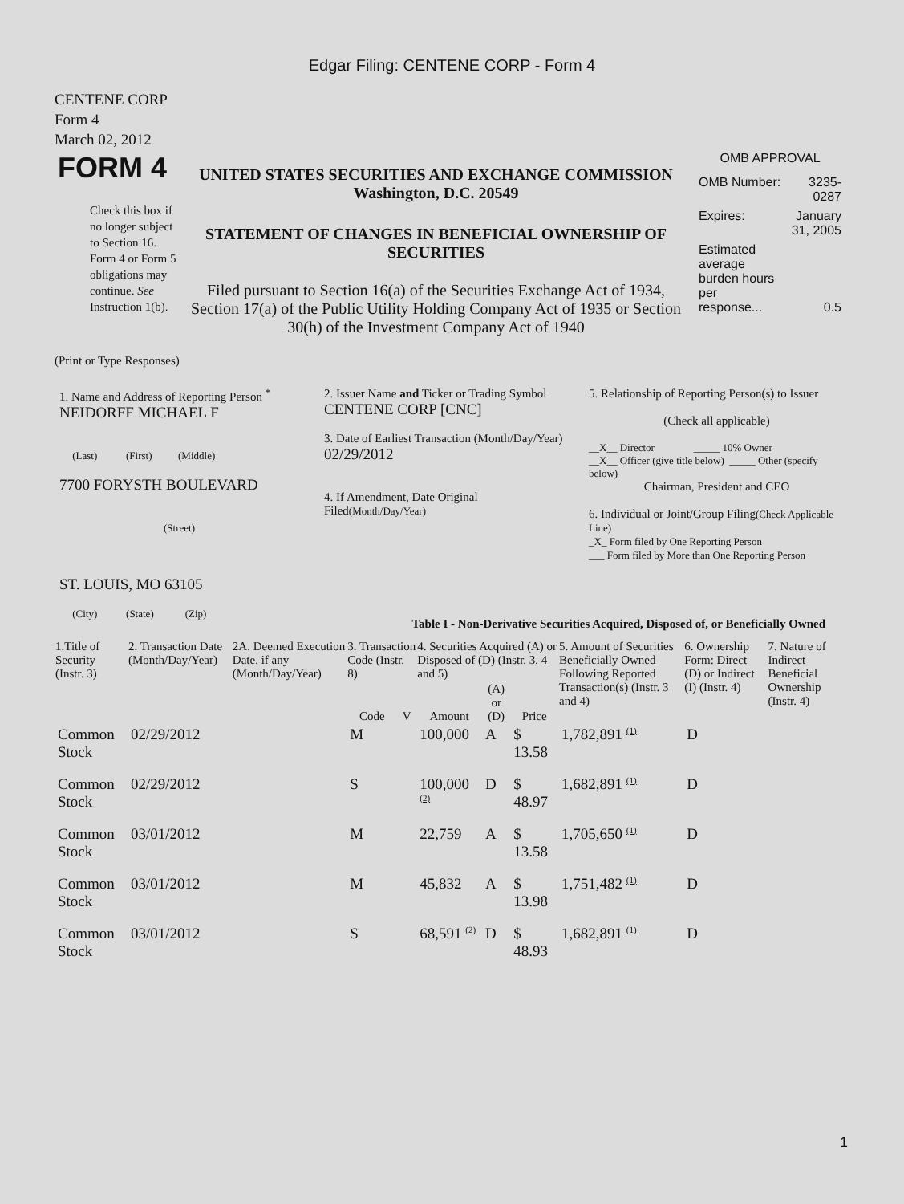Edgar Filing: CENTENE CORP - Form 4
CENTENE CORP
Form 4
March 02, 2012
| FORM 4 Check this box if no longer subject to Section 16. Form 4 or Form 5 obligations may continue. See Instruction 1(b). | UNITED STATES SECURITIES AND EXCHANGE COMMISSION Washington, D.C. 20549 STATEMENT OF CHANGES IN BENEFICIAL OWNERSHIP OF SECURITIES Filed pursuant to Section 16(a) of the Securities Exchange Act of 1934, Section 17(a) of the Public Utility Holding Company Act of 1935 or Section 30(h) of the Investment Company Act of 1940 | OMB APPROVAL / OMB Number: / 3235-0287 / / Expires: / January 31, 2005 / / Estimated average burden hours per response... / 0.5 / |
(Print or Type Responses)
| 1. Name and Address of Reporting Person <sup>*</sup> NEIDORFF MICHAEL F (Last) (First) (Middle) 7700 FORYSTH BOULEVARD (Street) ST. LOUIS, MO 63105 (City) (State) (Zip) | 2. Issuer Name and Ticker or Trading Symbol CENTENE CORP [CNC] 3. Date of Earliest Transaction (Month/Day/Year) 02/29/2012 4. If Amendment, Date Original Filed (Month/Day/Year) | 5. Relationship of Reporting Person(s) to Issuer (Check all applicable) __X__ Director _____ 10% Owner __X__ Officer (give title below) _____ Other (specify below) Chairman, President and CEO 6. Individual or Joint/Group Filing (Check Applicable Line) _X_ Form filed by One Reporting Person ___ Form filed by More than One Reporting Person |
Table I - Non-Derivative Securities Acquired, Disposed of, or Beneficially Owned
| 1.Title of Security (Instr. 3) | 2. Transaction Date (Month/Day/Year) | 2A. Deemed Execution Date, if any (Month/Day/Year) | 3. Transaction Code (Instr. 8) | | 4. Securities Acquired (A) or Disposed of (D) (Instr. 3, 4 and 5) | | | 5. Amount of Securities Beneficially Owned Following Reported Transaction(s) (Instr. 3 and 4) | 6. Ownership Form: Direct (D) or Indirect (I) (Instr. 4) | 7. Nature of Indirect Beneficial Ownership (Instr. 4) |
| --- | --- | --- | --- | --- | --- | --- | --- | --- | --- | --- |
| | | | Code | V | Amount | (A) or (D) | Price | | | |
| Common Stock | 02/29/2012 | | M | | 100,000 | A | $ 13.58 | 1,782,891 (1) | D | |
| Common Stock | 02/29/2012 | | S | | 100,000 (2) | D | $ 48.97 | 1,682,891 (1) | D | |
| Common Stock | 03/01/2012 | | M | | 22,759 | A | $ 13.58 | 1,705,650 (1) | D | |
| Common Stock | 03/01/2012 | | M | | 45,832 | A | $ 13.98 | 1,751,482 (1) | D | |
| Common Stock | 03/01/2012 | | S | | 68,591 (2) | D | $ 48.93 | 1,682,891 (1) | D | |
1